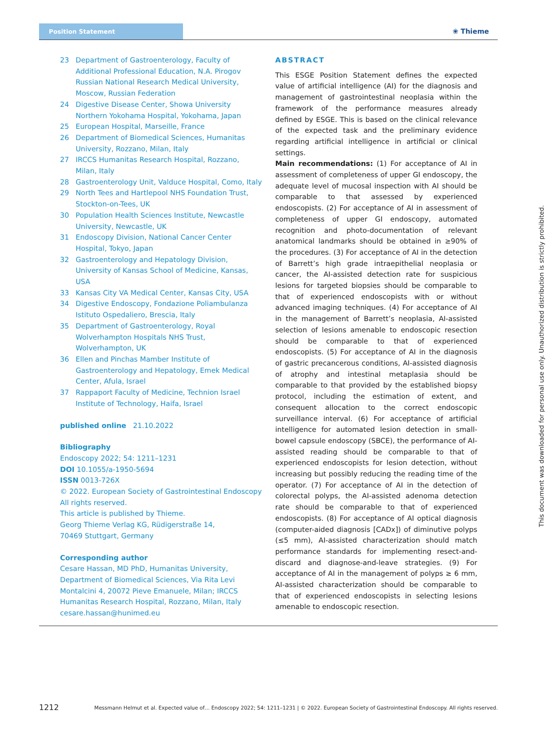Position Statement
❀ Thieme
23 Department of Gastroenterology, Faculty of Additional Professional Education, N.A. Pirogov Russian National Research Medical University, Moscow, Russian Federation
24 Digestive Disease Center, Showa University Northern Yokohama Hospital, Yokohama, Japan
25 European Hospital, Marseille, France
26 Department of Biomedical Sciences, Humanitas University, Rozzano, Milan, Italy
27 IRCCS Humanitas Research Hospital, Rozzano, Milan, Italy
28 Gastroenterology Unit, Valduce Hospital, Como, Italy
29 North Tees and Hartlepool NHS Foundation Trust, Stockton-on-Tees, UK
30 Population Health Sciences Institute, Newcastle University, Newcastle, UK
31 Endoscopy Division, National Cancer Center Hospital, Tokyo, Japan
32 Gastroenterology and Hepatology Division, University of Kansas School of Medicine, Kansas, USA
33 Kansas City VA Medical Center, Kansas City, USA
34 Digestive Endoscopy, Fondazione Poliambulanza Istituto Ospedaliero, Brescia, Italy
35 Department of Gastroenterology, Royal Wolverhampton Hospitals NHS Trust, Wolverhampton, UK
36 Ellen and Pinchas Mamber Institute of Gastroenterology and Hepatology, Emek Medical Center, Afula, Israel
37 Rappaport Faculty of Medicine, Technion Israel Institute of Technology, Haifa, Israel
published online 21.10.2022
Bibliography
Endoscopy 2022; 54: 1211–1231
DOI 10.1055/a-1950-5694
ISSN 0013-726X
© 2022. European Society of Gastrointestinal Endoscopy
All rights reserved.
This article is published by Thieme.
Georg Thieme Verlag KG, Rüdigerstraße 14,
70469 Stuttgart, Germany
Corresponding author
Cesare Hassan, MD PhD, Humanitas University, Department of Biomedical Sciences, Via Rita Levi Montalcini 4, 20072 Pieve Emanuele, Milan; IRCCS Humanitas Research Hospital, Rozzano, Milan, Italy
cesare.hassan@hunimed.eu
ABSTRACT
This ESGE Position Statement defines the expected value of artificial intelligence (AI) for the diagnosis and management of gastrointestinal neoplasia within the framework of the performance measures already defined by ESGE. This is based on the clinical relevance of the expected task and the preliminary evidence regarding artificial intelligence in artificial or clinical settings.
Main recommendations: (1) For acceptance of AI in assessment of completeness of upper GI endoscopy, the adequate level of mucosal inspection with AI should be comparable to that assessed by experienced endoscopists. (2) For acceptance of AI in assessment of completeness of upper GI endoscopy, automated recognition and photo-documentation of relevant anatomical landmarks should be obtained in ≥90% of the procedures. (3) For acceptance of AI in the detection of Barrett’s high grade intraepithelial neoplasia or cancer, the AI-assisted detection rate for suspicious lesions for targeted biopsies should be comparable to that of experienced endoscopists with or without advanced imaging techniques. (4) For acceptance of AI in the management of Barrett’s neoplasia, AI-assisted selection of lesions amenable to endoscopic resection should be comparable to that of experienced endoscopists. (5) For acceptance of AI in the diagnosis of gastric precancerous conditions, AI-assisted diagnosis of atrophy and intestinal metaplasia should be comparable to that provided by the established biopsy protocol, including the estimation of extent, and consequent allocation to the correct endoscopic surveillance interval. (6) For acceptance of artificial intelligence for automated lesion detection in small-bowel capsule endoscopy (SBCE), the performance of AI-assisted reading should be comparable to that of experienced endoscopists for lesion detection, without increasing but possibly reducing the reading time of the operator. (7) For acceptance of AI in the detection of colorectal polyps, the AI-assisted adenoma detection rate should be comparable to that of experienced endoscopists. (8) For acceptance of AI optical diagnosis (computer-aided diagnosis [CADx]) of diminutive polyps (≤5 mm), AI-assisted characterization should match performance standards for implementing resect-and-discard and diagnose-and-leave strategies. (9) For acceptance of AI in the management of polyps ≥ 6 mm, AI-assisted characterization should be comparable to that of experienced endoscopists in selecting lesions amenable to endoscopic resection.
This document was downloaded for personal use only. Unauthorized distribution is strictly prohibited.
1212 Messmann Helmut et al. Expected value of… Endoscopy 2022; 54: 1211–1231 | © 2022. European Society of Gastrointestinal Endoscopy. All rights reserved.